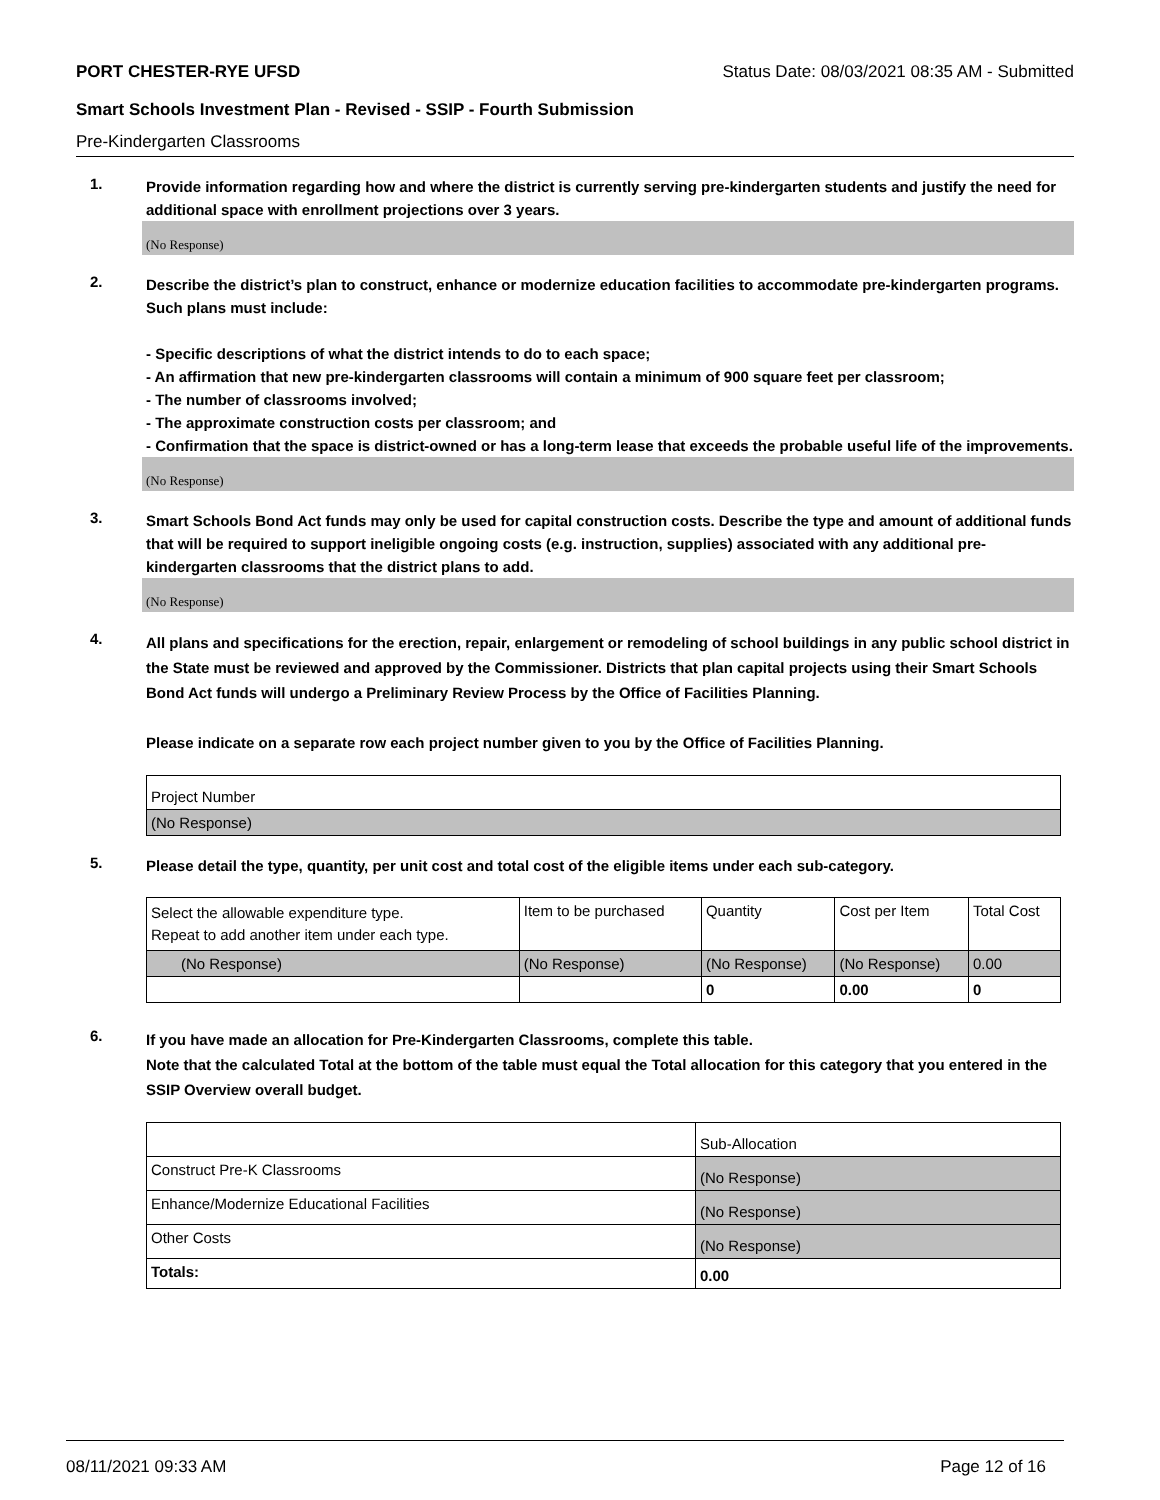PORT CHESTER-RYE UFSD Status Date: 08/03/2021 08:35 AM - Submitted
Smart Schools Investment Plan - Revised - SSIP - Fourth Submission
Pre-Kindergarten Classrooms
1.
Provide information regarding how and where the district is currently serving pre-kindergarten students and justify the need for additional space with enrollment projections over 3 years.
(No Response)
2.
Describe the district’s plan to construct, enhance or modernize education facilities to accommodate pre-kindergarten programs. Such plans must include:
- Specific descriptions of what the district intends to do to each space;
- An affirmation that new pre-kindergarten classrooms will contain a minimum of 900 square feet per classroom;
- The number of classrooms involved;
- The approximate construction costs per classroom; and
- Confirmation that the space is district-owned or has a long-term lease that exceeds the probable useful life of the improvements.
(No Response)
3.
Smart Schools Bond Act funds may only be used for capital construction costs. Describe the type and amount of additional funds that will be required to support ineligible ongoing costs (e.g. instruction, supplies) associated with any additional pre-kindergarten classrooms that the district plans to add.
(No Response)
4.
All plans and specifications for the erection, repair, enlargement or remodeling of school buildings in any public school district in the State must be reviewed and approved by the Commissioner. Districts that plan capital projects using their Smart Schools Bond Act funds will undergo a Preliminary Review Process by the Office of Facilities Planning.
Please indicate on a separate row each project number given to you by the Office of Facilities Planning.
| Project Number |
| (No Response) |
5.
Please detail the type, quantity, per unit cost and total cost of the eligible items under each sub-category.
| Select the allowable expenditure type. Repeat to add another item under each type. | Item to be purchased | Quantity | Cost per Item | Total Cost |
| (No Response) | (No Response) | (No Response) | (No Response) | 0.00 |
| | | 0 | 0.00 | 0 |
6.
If you have made an allocation for Pre-Kindergarten Classrooms, complete this table.
Note that the calculated Total at the bottom of the table must equal the Total allocation for this category that you entered in the SSIP Overview overall budget.
| | Sub-Allocation |
| Construct Pre-K Classrooms | (No Response) |
| Enhance/Modernize Educational Facilities | (No Response) |
| Other Costs | (No Response) |
| Totals: | 0.00 |
08/11/2021 09:33 AM Page 12 of 16